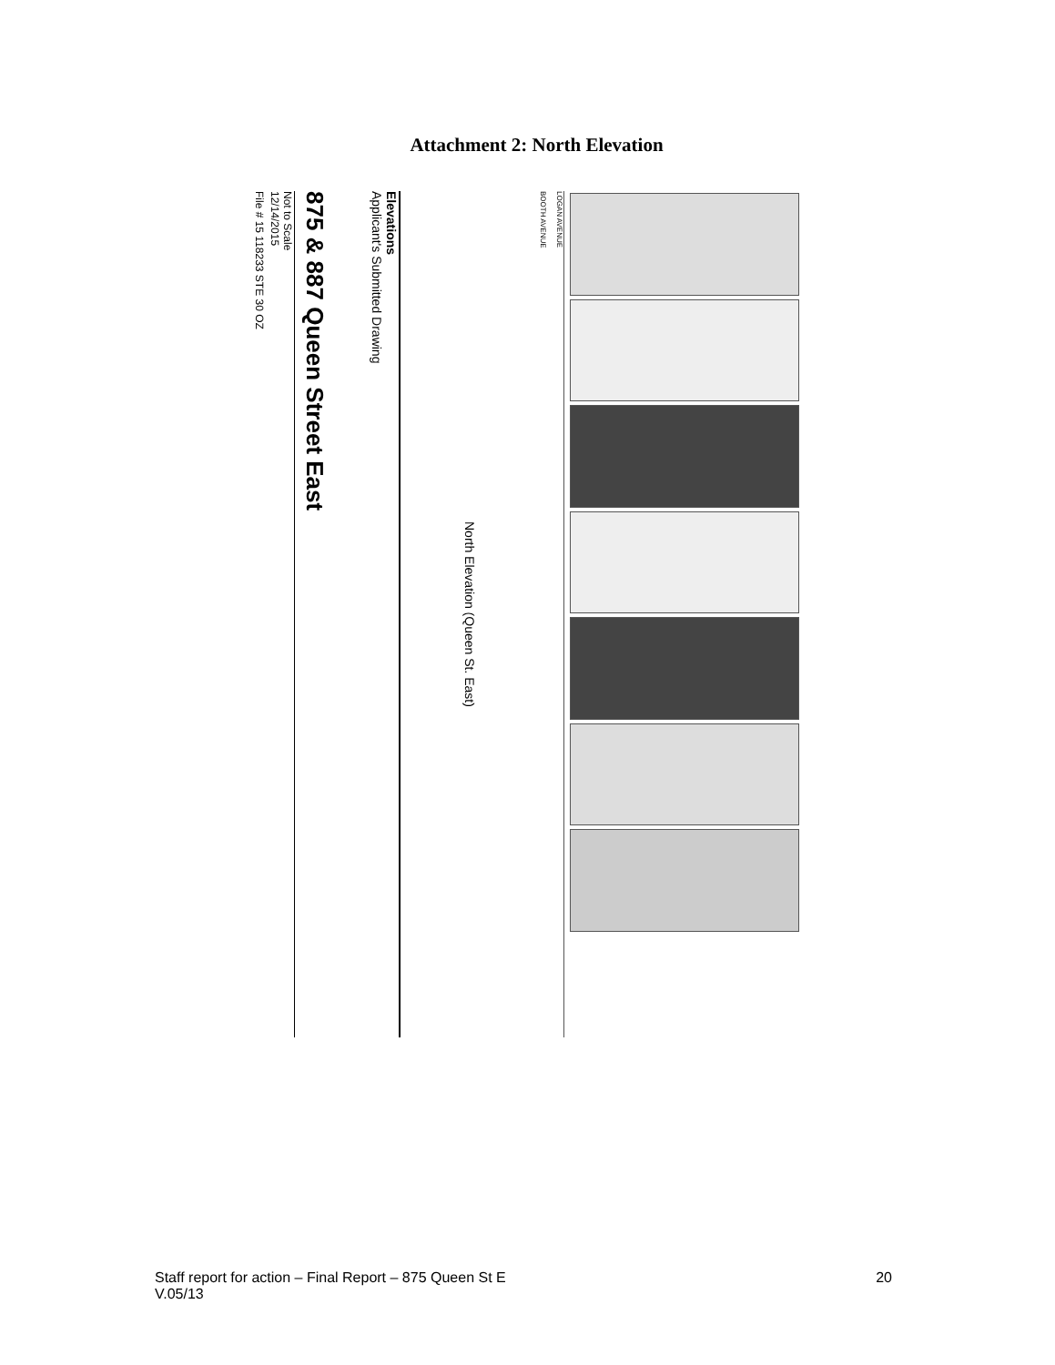Attachment 2: North Elevation
Not to Scale
12/14/2015
File # 15 118233 STE 30 OZ
Elevations
Applicant's Submitted Drawing
875 & 887 Queen Street East
North Elevation (Queen St. East)
LOGAN AVENUE
BOOTH AVENUE
Staff report for action – Final Report – 875 Queen St E
V.05/13
20